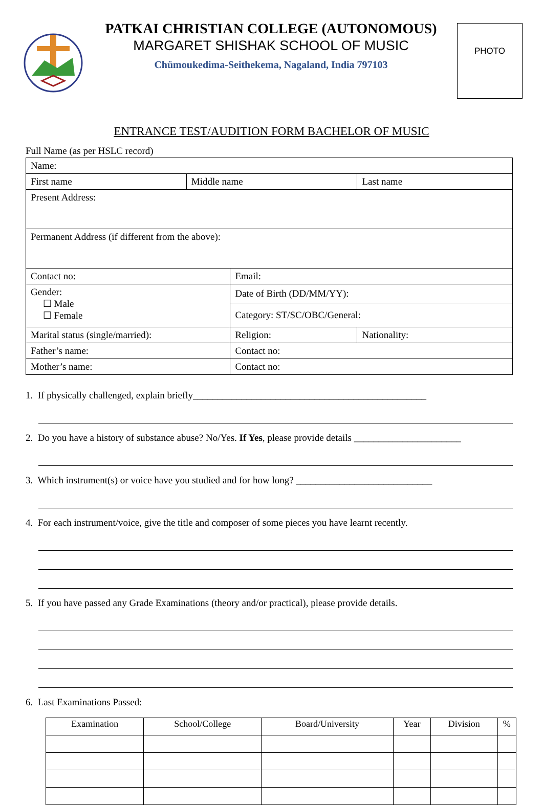PATKAI CHRISTIAN COLLEGE (AUTONOMOUS)
MARGARET SHISHAK SCHOOL OF MUSIC
Chümoukedima-Seithekema, Nagaland, India 797103
PHOTO
ENTRANCE TEST/AUDITION FORM BACHELOR OF MUSIC
Full Name (as per HSLC record)
| Name: | | | | |
| First name | Middle name | | Last name | |
| Present Address: | | | | |
| Permanent Address (if different from the above): | | | | |
| Contact no: | | Email: | | |
| Gender: ☐ Male ☐ Female | | Date of Birth (DD/MM/YY): | | |
| | | Category: ST/SC/OBC/General: | | |
| Marital status (single/married): | | Religion: | | Nationality: |
| Father’s name: | | Contact no: | | |
| Mother’s name: | | Contact no: | | |
1. If physically challenged, explain briefly________________________________________________
2. Do you have a history of substance abuse? No/Yes. If Yes, please provide details ______________________
3. Which instrument(s) or voice have you studied and for how long? ____________________________
4. For each instrument/voice, give the title and composer of some pieces you have learnt recently.
5. If you have passed any Grade Examinations (theory and/or practical), please provide details.
6. Last Examinations Passed:
| Examination | School/College | Board/University | Year | Division | % |
| --- | --- | --- | --- | --- | --- |